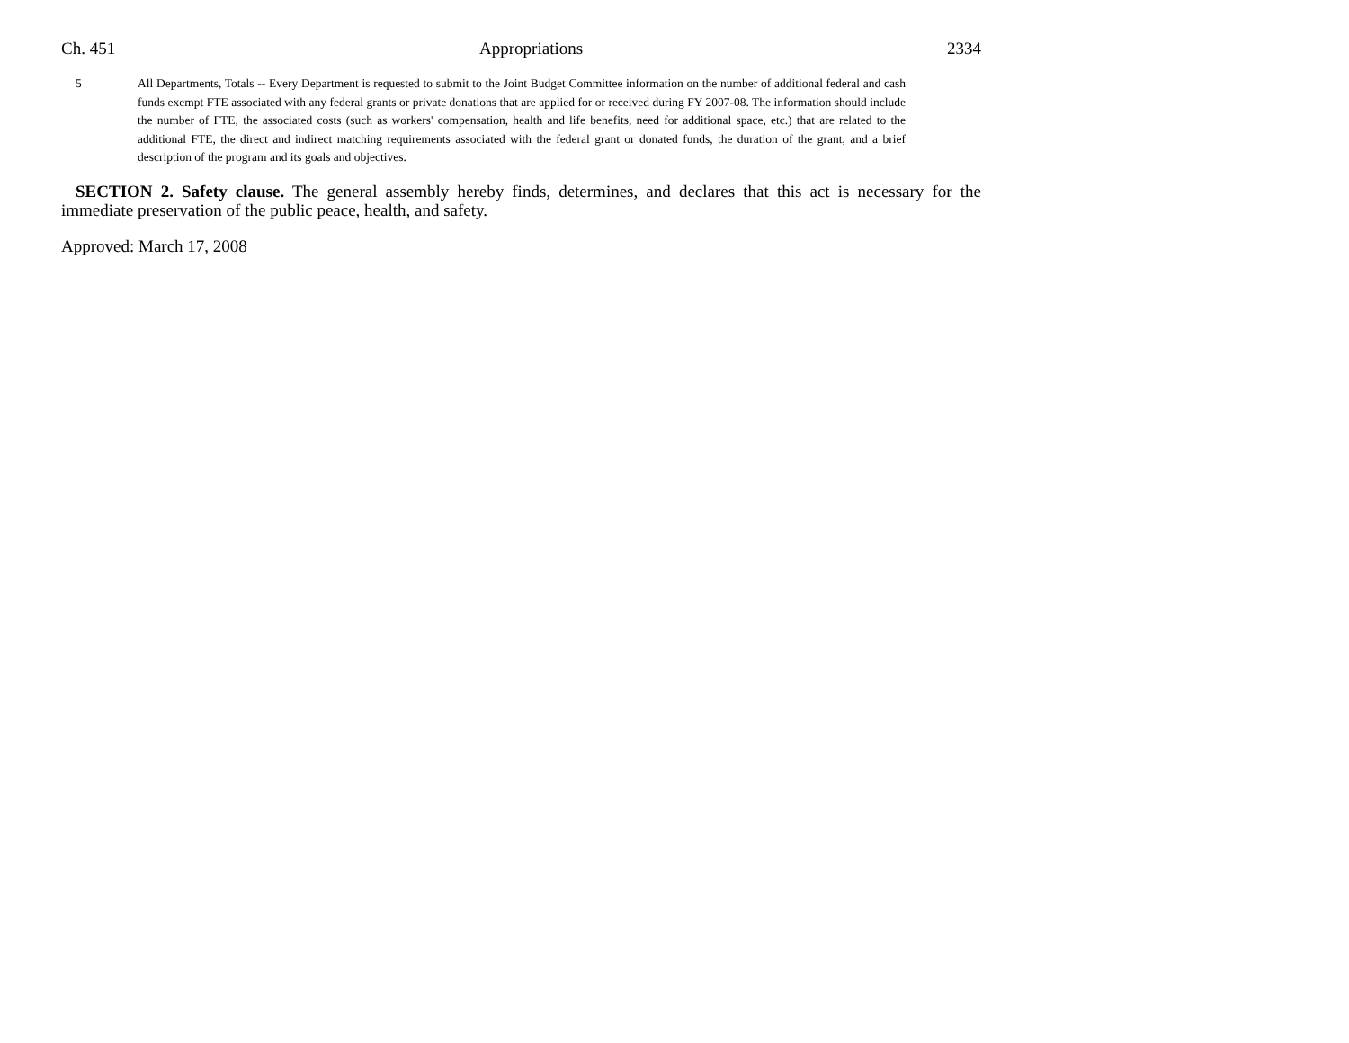Ch. 451 Appropriations 2334
5 All Departments, Totals -- Every Department is requested to submit to the Joint Budget Committee information on the number of additional federal and cash funds exempt FTE associated with any federal grants or private donations that are applied for or received during FY 2007-08. The information should include the number of FTE, the associated costs (such as workers' compensation, health and life benefits, need for additional space, etc.) that are related to the additional FTE, the direct and indirect matching requirements associated with the federal grant or donated funds, the duration of the grant, and a brief description of the program and its goals and objectives.
SECTION 2. Safety clause. The general assembly hereby finds, determines, and declares that this act is necessary for the immediate preservation of the public peace, health, and safety.
Approved: March 17, 2008